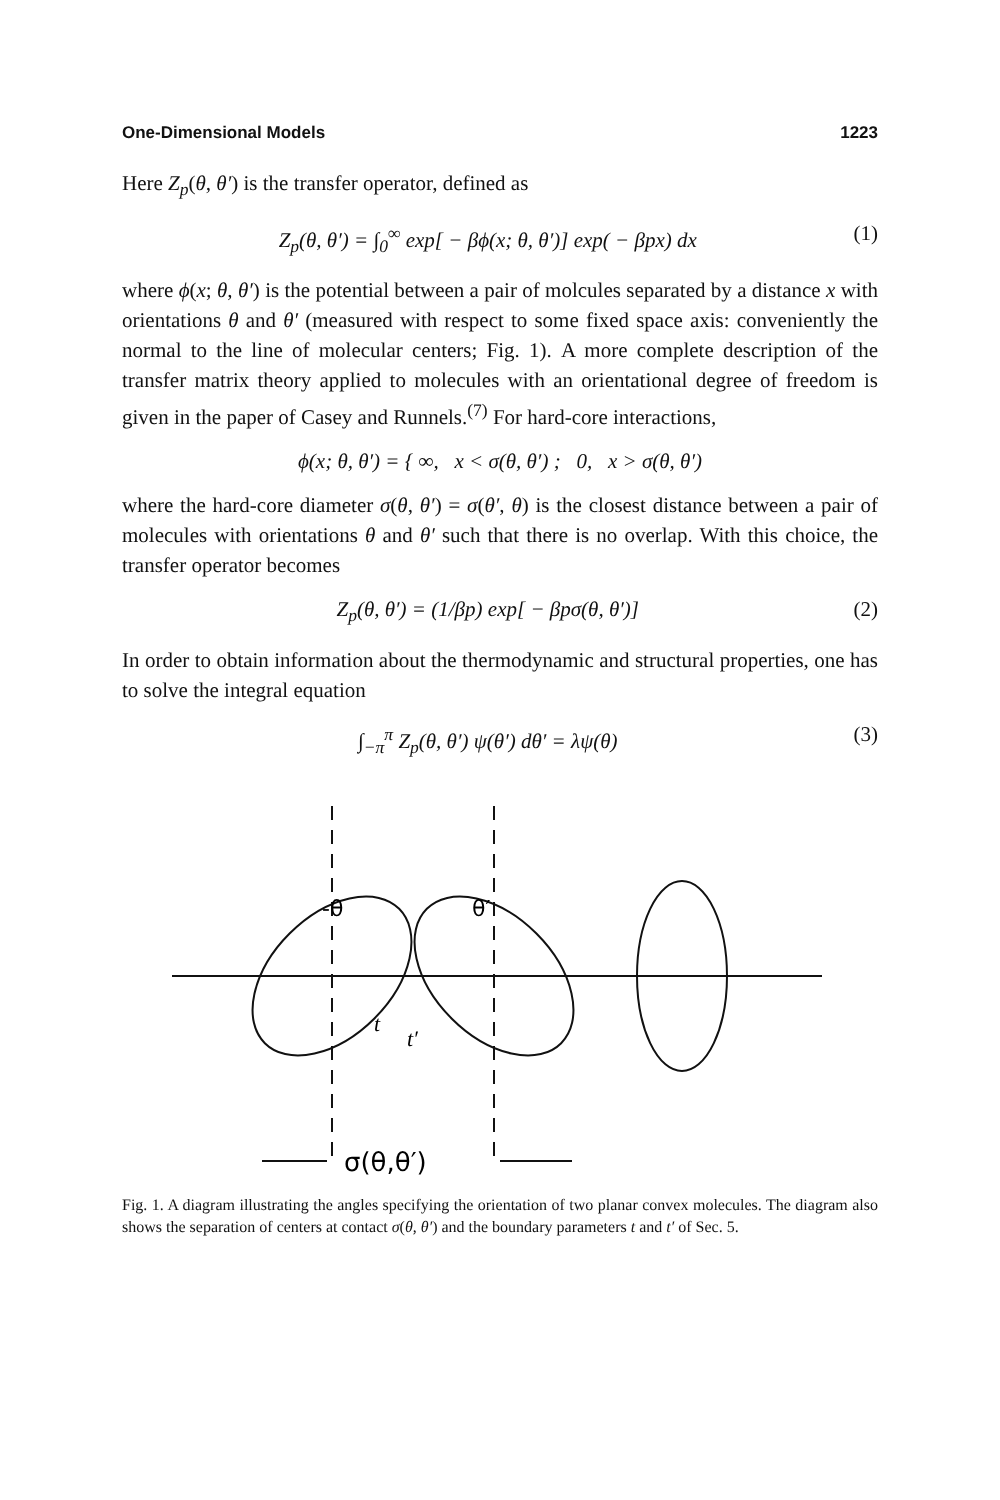One-Dimensional Models 1223
Here Z<sub>p</sub>(θ, θ′) is the transfer operator, defined as
Z<sub>p</sub>(θ, θ′) = ∫<sub>0</sub><sup>∞</sup> exp[ − βϕ(x; θ, θ′)] exp( − βpx) dx (1)
where ϕ(x; θ, θ′) is the potential between a pair of molcules separated by a distance x with orientations θ and θ′ (measured with respect to some fixed space axis: conveniently the normal to the line of molecular centers; Fig. 1). A more complete description of the transfer matrix theory applied to molecules with an orientational degree of freedom is given in the paper of Casey and Runnels.<sup>(7)</sup> For hard-core interactions,
ϕ(x; θ, θ′) = { ∞, x < σ(θ, θ′) ; 0, x > σ(θ, θ′)
where the hard-core diameter σ(θ, θ′) = σ(θ′, θ) is the closest distance between a pair of molecules with orientations θ and θ′ such that there is no overlap. With this choice, the transfer operator becomes
Z<sub>p</sub>(θ, θ′) = (1/βp) exp[ − βpσ(θ, θ′)] (2)
In order to obtain information about the thermodynamic and structural properties, one has to solve the integral equation
∫<sub>−π</sub><sup>π</sup> Z<sub>p</sub>(θ, θ′) ψ(θ′) dθ′ = λψ(θ) (3)
-θ
θ′
t
t′
σ(θ,θ′)
Fig. 1. A diagram illustrating the angles specifying the orientation of two planar convex molecules. The diagram also shows the separation of centers at contact σ(θ, θ′) and the boundary parameters t and t′ of Sec. 5.